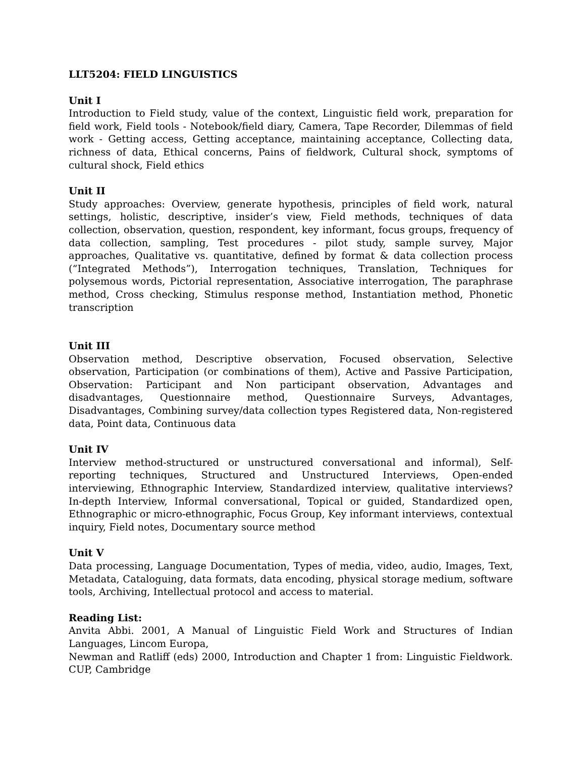LLT5204: FIELD LINGUISTICS
Unit I
Introduction to Field study, value of the context, Linguistic field work, preparation for field work, Field tools - Notebook/field diary, Camera, Tape Recorder, Dilemmas of field work - Getting access, Getting acceptance, maintaining acceptance, Collecting data, richness of data, Ethical concerns, Pains of fieldwork, Cultural shock, symptoms of cultural shock, Field ethics
Unit II
Study approaches: Overview, generate hypothesis, principles of field work, natural settings, holistic, descriptive, insider’s view, Field methods, techniques of data collection, observation, question, respondent, key informant, focus groups, frequency of data collection, sampling, Test procedures - pilot study, sample survey, Major approaches, Qualitative vs. quantitative, defined by format & data collection process (“Integrated Methods”), Interrogation techniques, Translation, Techniques for polysemous words, Pictorial representation, Associative interrogation, The paraphrase method, Cross checking, Stimulus response method, Instantiation method, Phonetic transcription
Unit III
Observation method, Descriptive observation, Focused observation, Selective observation, Participation (or combinations of them), Active and Passive Participation, Observation: Participant and Non participant observation, Advantages and disadvantages, Questionnaire method, Questionnaire Surveys, Advantages, Disadvantages, Combining survey/data collection types Registered data, Non-registered data, Point data, Continuous data
Unit IV
Interview method-structured or unstructured conversational and informal), Self-reporting techniques, Structured and Unstructured Interviews, Open-ended interviewing, Ethnographic Interview, Standardized interview, qualitative interviews? In-depth Interview, Informal conversational, Topical or guided, Standardized open, Ethnographic or micro-ethnographic, Focus Group, Key informant interviews, contextual inquiry, Field notes, Documentary source method
Unit V
Data processing, Language Documentation, Types of media, video, audio, Images, Text, Metadata, Cataloguing, data formats, data encoding, physical storage medium, software tools, Archiving, Intellectual protocol and access to material.
Reading List:
Anvita Abbi. 2001, A Manual of Linguistic Field Work and Structures of Indian Languages, Lincom Europa,
Newman and Ratliff (eds) 2000, Introduction and Chapter 1 from: Linguistic Fieldwork. CUP, Cambridge